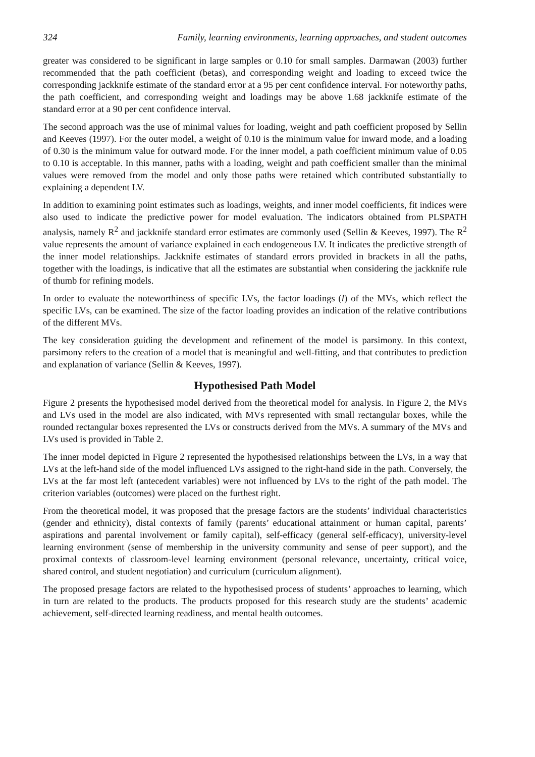324 Family, learning environments, learning approaches, and student outcomes
greater was considered to be significant in large samples or 0.10 for small samples. Darmawan (2003) further recommended that the path coefficient (betas), and corresponding weight and loading to exceed twice the corresponding jackknife estimate of the standard error at a 95 per cent confidence interval. For noteworthy paths, the path coefficient, and corresponding weight and loadings may be above 1.68 jackknife estimate of the standard error at a 90 per cent confidence interval.
The second approach was the use of minimal values for loading, weight and path coefficient proposed by Sellin and Keeves (1997). For the outer model, a weight of 0.10 is the minimum value for inward mode, and a loading of 0.30 is the minimum value for outward mode. For the inner model, a path coefficient minimum value of 0.05 to 0.10 is acceptable. In this manner, paths with a loading, weight and path coefficient smaller than the minimal values were removed from the model and only those paths were retained which contributed substantially to explaining a dependent LV.
In addition to examining point estimates such as loadings, weights, and inner model coefficients, fit indices were also used to indicate the predictive power for model evaluation. The indicators obtained from PLSPATH analysis, namely R<sup>2</sup> and jackknife standard error estimates are commonly used (Sellin & Keeves, 1997). The R<sup>2</sup> value represents the amount of variance explained in each endogeneous LV. It indicates the predictive strength of the inner model relationships. Jackknife estimates of standard errors provided in brackets in all the paths, together with the loadings, is indicative that all the estimates are substantial when considering the jackknife rule of thumb for refining models.
In order to evaluate the noteworthiness of specific LVs, the factor loadings (l) of the MVs, which reflect the specific LVs, can be examined. The size of the factor loading provides an indication of the relative contributions of the different MVs.
The key consideration guiding the development and refinement of the model is parsimony. In this context, parsimony refers to the creation of a model that is meaningful and well-fitting, and that contributes to prediction and explanation of variance (Sellin & Keeves, 1997).
Hypothesised Path Model
Figure 2 presents the hypothesised model derived from the theoretical model for analysis. In Figure 2, the MVs and LVs used in the model are also indicated, with MVs represented with small rectangular boxes, while the rounded rectangular boxes represented the LVs or constructs derived from the MVs. A summary of the MVs and LVs used is provided in Table 2.
The inner model depicted in Figure 2 represented the hypothesised relationships between the LVs, in a way that LVs at the left-hand side of the model influenced LVs assigned to the right-hand side in the path. Conversely, the LVs at the far most left (antecedent variables) were not influenced by LVs to the right of the path model. The criterion variables (outcomes) were placed on the furthest right.
From the theoretical model, it was proposed that the presage factors are the students’ individual characteristics (gender and ethnicity), distal contexts of family (parents’ educational attainment or human capital, parents’ aspirations and parental involvement or family capital), self-efficacy (general self-efficacy), university-level learning environment (sense of membership in the university community and sense of peer support), and the proximal contexts of classroom-level learning environment (personal relevance, uncertainty, critical voice, shared control, and student negotiation) and curriculum (curriculum alignment).
The proposed presage factors are related to the hypothesised process of students’ approaches to learning, which in turn are related to the products. The products proposed for this research study are the students’ academic achievement, self-directed learning readiness, and mental health outcomes.